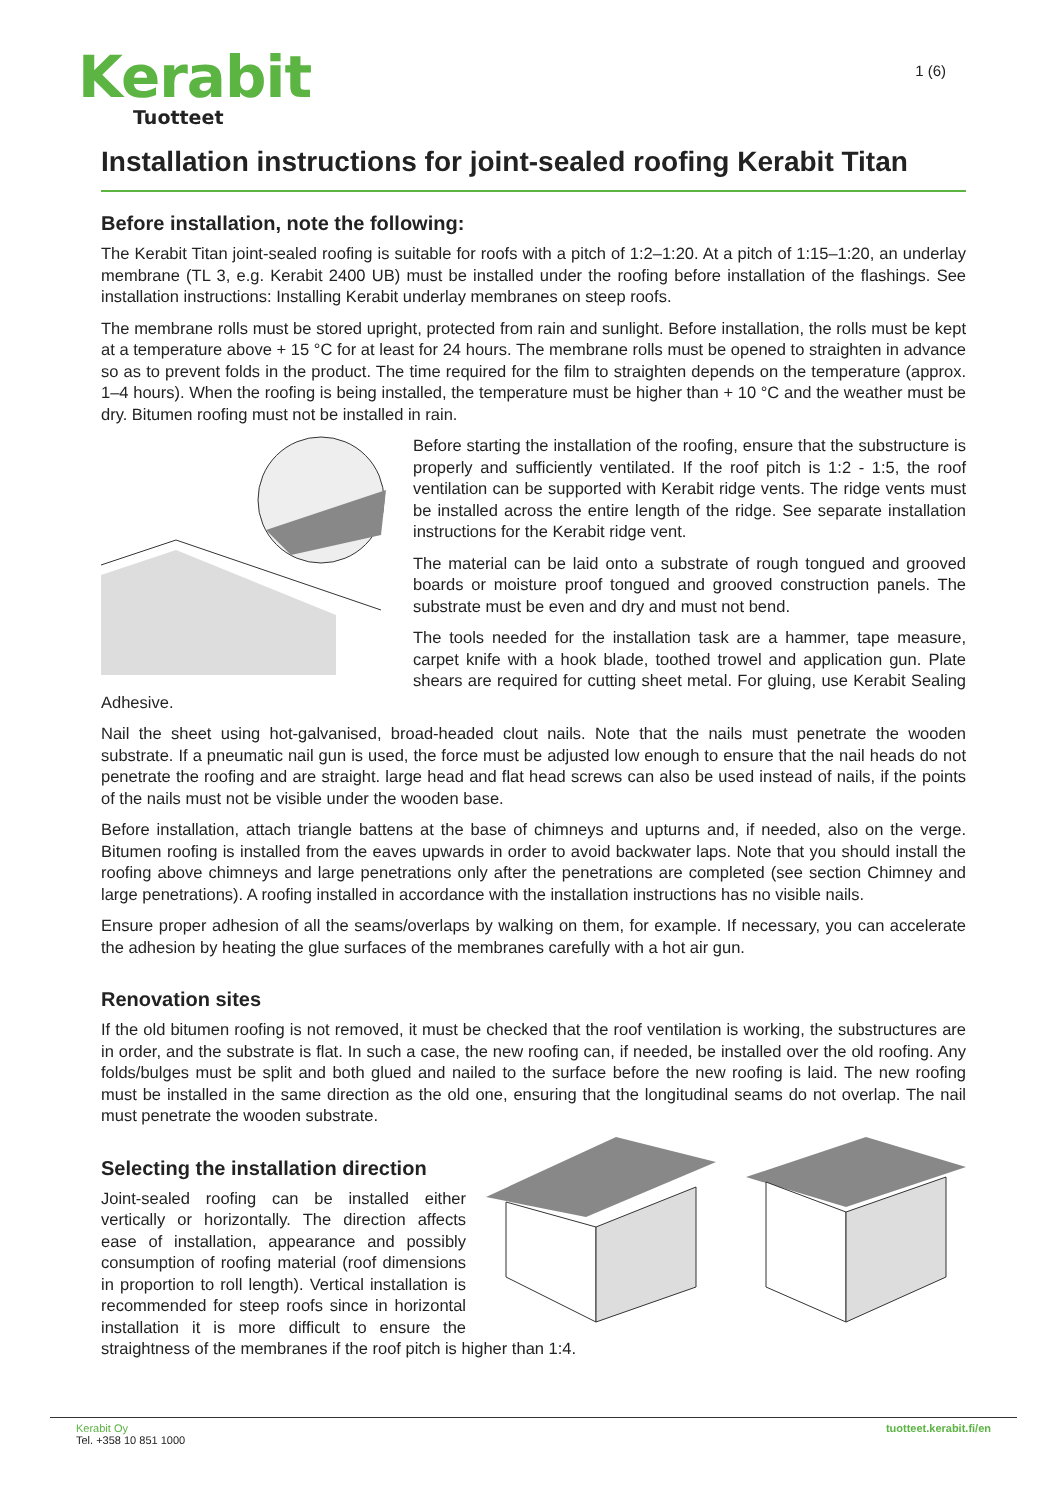Kerabit
Tuotteet
1 (6)
Installation instructions for joint-sealed roofing Kerabit Titan
Before installation, note the following:
The Kerabit Titan joint-sealed roofing is suitable for roofs with a pitch of 1:2–1:20. At a pitch of 1:15–1:20, an underlay membrane (TL 3, e.g. Kerabit 2400 UB) must be installed under the roofing before installation of the flashings. See installation instructions: Installing Kerabit underlay membranes on steep roofs.
The membrane rolls must be stored upright, protected from rain and sunlight. Before installation, the rolls must be kept at a temperature above + 15 °C for at least for 24 hours. The membrane rolls must be opened to straighten in advance so as to prevent folds in the product. The time required for the film to straighten depends on the temperature (approx. 1–4 hours). When the roofing is being installed, the temperature must be higher than + 10 °C and the weather must be dry. Bitumen roofing must not be installed in rain.
Before starting the installation of the roofing, ensure that the substructure is properly and sufficiently ventilated. If the roof pitch is 1:2 - 1:5, the roof ventilation can be supported with Kerabit ridge vents. The ridge vents must be installed across the entire length of the ridge. See separate installation instructions for the Kerabit ridge vent.
The material can be laid onto a substrate of rough tongued and grooved boards or moisture proof tongued and grooved construction panels. The substrate must be even and dry and must not bend.
The tools needed for the installation task are a hammer, tape measure, carpet knife with a hook blade, toothed trowel and application gun. Plate shears are required for cutting sheet metal. For gluing, use Kerabit Sealing Adhesive.
Nail the sheet using hot-galvanised, broad-headed clout nails. Note that the nails must penetrate the wooden substrate. If a pneumatic nail gun is used, the force must be adjusted low enough to ensure that the nail heads do not penetrate the roofing and are straight. large head and flat head screws can also be used instead of nails, if the points of the nails must not be visible under the wooden base.
Before installation, attach triangle battens at the base of chimneys and upturns and, if needed, also on the verge. Bitumen roofing is installed from the eaves upwards in order to avoid backwater laps. Note that you should install the roofing above chimneys and large penetrations only after the penetrations are completed (see section Chimney and large penetrations). A roofing installed in accordance with the installation instructions has no visible nails.
Ensure proper adhesion of all the seams/overlaps by walking on them, for example. If necessary, you can accelerate the adhesion by heating the glue surfaces of the membranes carefully with a hot air gun.
Renovation sites
If the old bitumen roofing is not removed, it must be checked that the roof ventilation is working, the substructures are in order, and the substrate is flat. In such a case, the new roofing can, if needed, be installed over the old roofing. Any folds/bulges must be split and both glued and nailed to the surface before the new roofing is laid. The new roofing must be installed in the same direction as the old one, ensuring that the longitudinal seams do not overlap. The nail must penetrate the wooden substrate.
Selecting the installation direction
Joint-sealed roofing can be installed either vertically or horizontally. The direction affects ease of installation, appearance and possibly consumption of roofing material (roof dimensions in proportion to roll length). Vertical installation is recommended for steep roofs since in horizontal installation it is more difficult to ensure the straightness of the membranes if the roof pitch is higher than 1:4.
Kerabit Oy
Tel. +358 10 851 1000
tuotteet.kerabit.fi/en